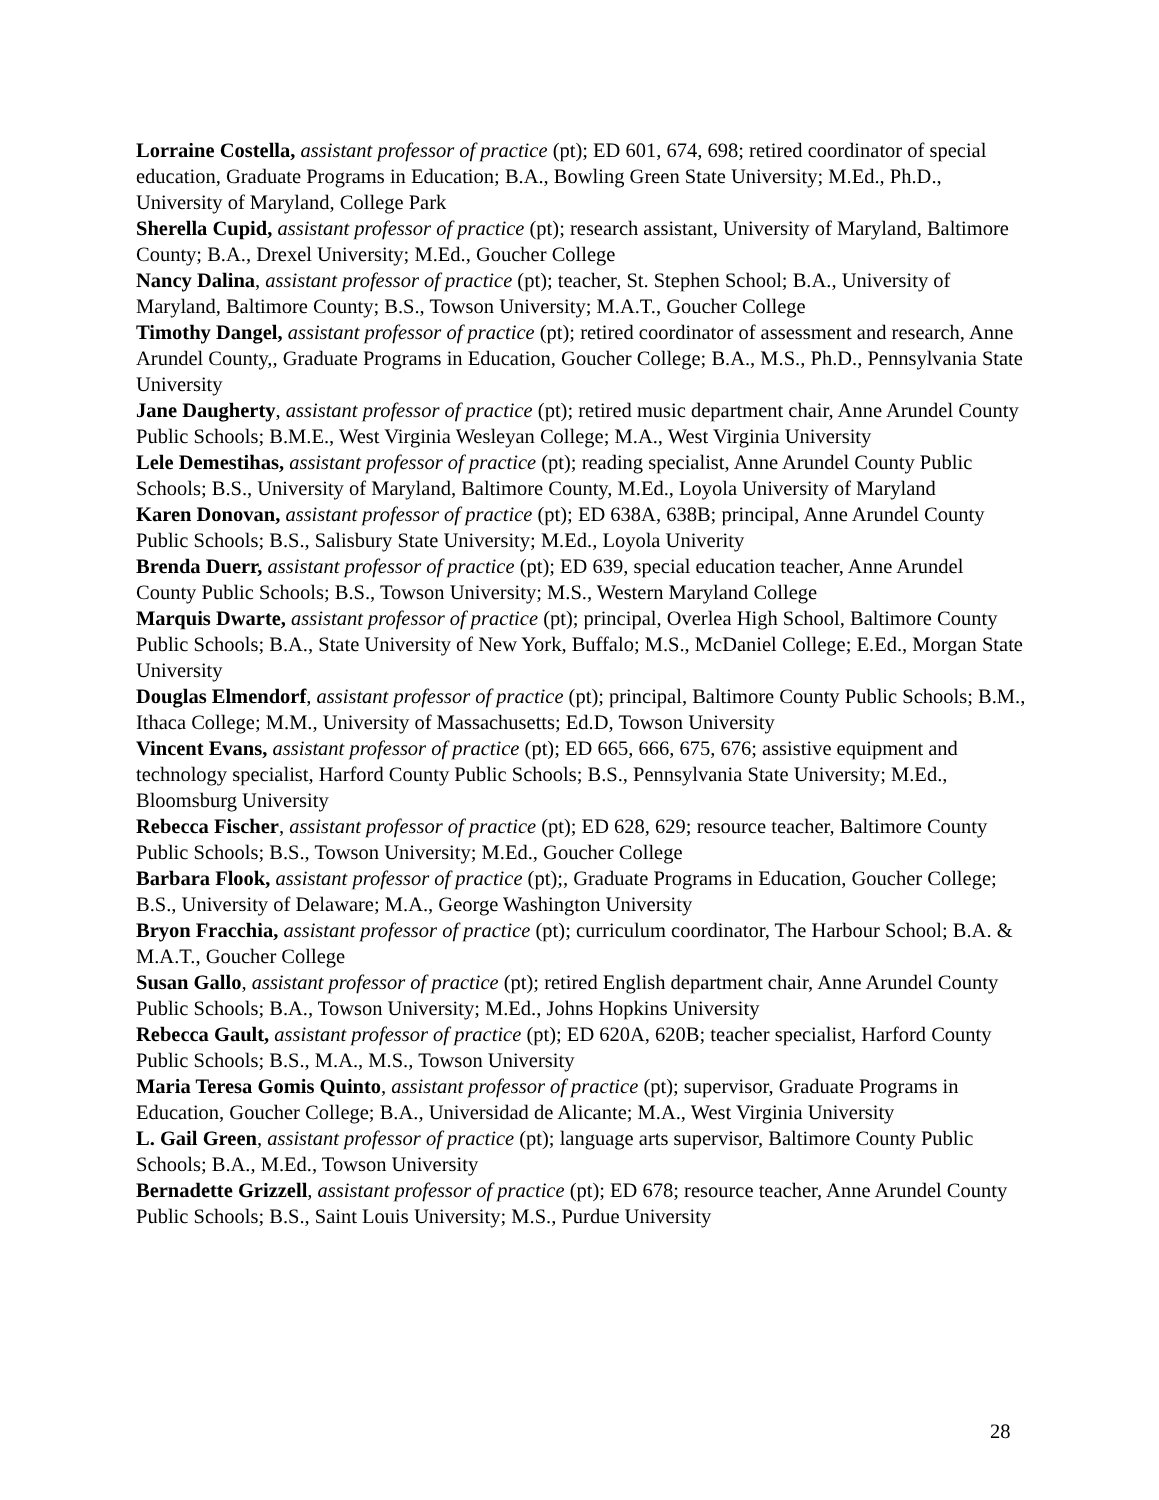Lorraine Costella, assistant professor of practice (pt); ED 601, 674, 698; retired coordinator of special education, Graduate Programs in Education; B.A., Bowling Green State University; M.Ed., Ph.D., University of Maryland, College Park
Sherella Cupid, assistant professor of practice (pt); research assistant, University of Maryland, Baltimore County; B.A., Drexel University; M.Ed., Goucher College
Nancy Dalina, assistant professor of practice (pt); teacher, St. Stephen School; B.A., University of Maryland, Baltimore County; B.S., Towson University; M.A.T., Goucher College
Timothy Dangel, assistant professor of practice (pt); retired coordinator of assessment and research, Anne Arundel County,, Graduate Programs in Education, Goucher College; B.A., M.S., Ph.D., Pennsylvania State University
Jane Daugherty, assistant professor of practice (pt); retired music department chair, Anne Arundel County Public Schools; B.M.E., West Virginia Wesleyan College; M.A., West Virginia University
Lele Demestihas, assistant professor of practice (pt); reading specialist, Anne Arundel County Public Schools; B.S., University of Maryland, Baltimore County, M.Ed., Loyola University of Maryland
Karen Donovan, assistant professor of practice (pt); ED 638A, 638B; principal, Anne Arundel County Public Schools; B.S., Salisbury State University; M.Ed., Loyola Univerity
Brenda Duerr, assistant professor of practice (pt); ED 639, special education teacher, Anne Arundel County Public Schools; B.S., Towson University; M.S., Western Maryland College
Marquis Dwarte, assistant professor of practice (pt); principal, Overlea High School, Baltimore County Public Schools; B.A., State University of New York, Buffalo; M.S., McDaniel College; E.Ed., Morgan State University
Douglas Elmendorf, assistant professor of practice (pt); principal, Baltimore County Public Schools; B.M., Ithaca College; M.M., University of Massachusetts; Ed.D, Towson University
Vincent Evans, assistant professor of practice (pt); ED 665, 666, 675, 676; assistive equipment and technology specialist, Harford County Public Schools; B.S., Pennsylvania State University; M.Ed., Bloomsburg University
Rebecca Fischer, assistant professor of practice (pt); ED 628, 629; resource teacher, Baltimore County Public Schools; B.S., Towson University; M.Ed., Goucher College
Barbara Flook, assistant professor of practice (pt);, Graduate Programs in Education, Goucher College; B.S., University of Delaware; M.A., George Washington University
Bryon Fracchia, assistant professor of practice (pt); curriculum coordinator, The Harbour School; B.A. & M.A.T., Goucher College
Susan Gallo, assistant professor of practice (pt); retired English department chair, Anne Arundel County Public Schools; B.A., Towson University; M.Ed., Johns Hopkins University
Rebecca Gault, assistant professor of practice (pt); ED 620A, 620B; teacher specialist, Harford County Public Schools; B.S., M.A., M.S., Towson University
Maria Teresa Gomis Quinto, assistant professor of practice (pt); supervisor, Graduate Programs in Education, Goucher College; B.A., Universidad de Alicante; M.A., West Virginia University
L. Gail Green, assistant professor of practice (pt); language arts supervisor, Baltimore County Public Schools; B.A., M.Ed., Towson University
Bernadette Grizzell, assistant professor of practice (pt); ED 678; resource teacher, Anne Arundel County Public Schools; B.S., Saint Louis University; M.S., Purdue University
28